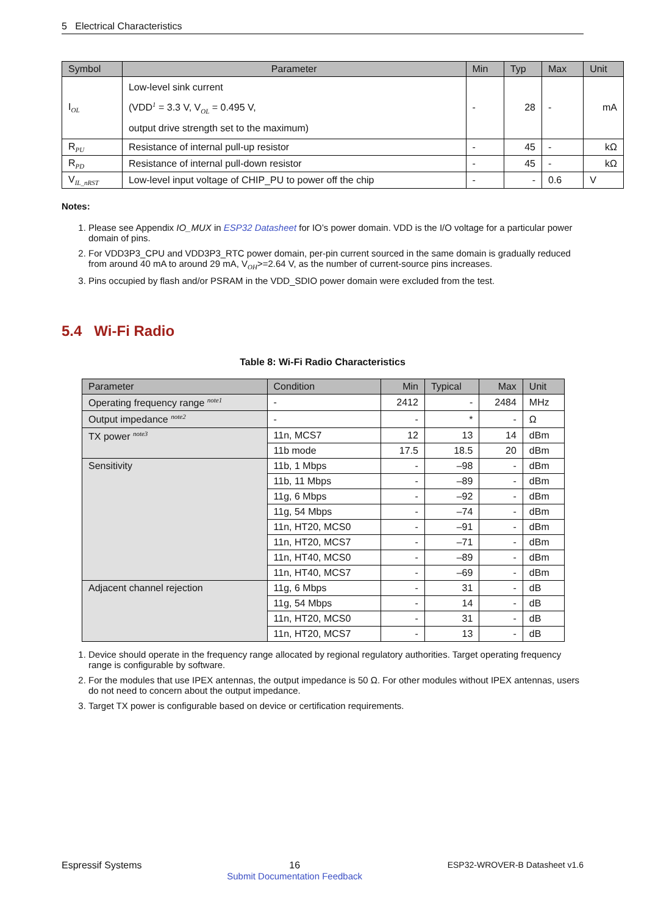5 Electrical Characteristics
| Symbol | Parameter | Min | Typ | Max | Unit |
| --- | --- | --- | --- | --- | --- |
| I<sub>OL</sub> | Low-level sink current (VDD<sup>1</sup> = 3.3 V, V<sub>OL</sub> = 0.495 V, output drive strength set to the maximum) | - | 28 | - | mA |
| R<sub>PU</sub> | Resistance of internal pull-up resistor | - | 45 | - | kΩ |
| R<sub>PD</sub> | Resistance of internal pull-down resistor | - | 45 | - | kΩ |
| V<sub>IL_nRST</sub> | Low-level input voltage of CHIP_PU to power off the chip | - | - | 0.6 | V |
Notes:
1. Please see Appendix IO_MUX in ESP32 Datasheet for IO’s power domain. VDD is the I/O voltage for a particular power domain of pins.
2. For VDD3P3_CPU and VDD3P3_RTC power domain, per-pin current sourced in the same domain is gradually reduced from around 40 mA to around 29 mA, V<sub>OH</sub>>=2.64 V, as the number of current-source pins increases.
3. Pins occupied by flash and/or PSRAM in the VDD_SDIO power domain were excluded from the test.
5.4 Wi-Fi Radio
Table 8: Wi-Fi Radio Characteristics
| Parameter | Condition | Min | Typical | Max | Unit |
| --- | --- | --- | --- | --- | --- |
| Operating frequency range <sup>note1</sup> | - | 2412 | - | 2484 | MHz |
| Output impedance <sup>note2</sup> | - | - | * | - | Ω |
| TX power <sup>note3</sup> | 11n, MCS7 | 12 | 13 | 14 | dBm |
| | 11b mode | 17.5 | 18.5 | 20 | dBm |
| Sensitivity | 11b, 1 Mbps | - | –98 | - | dBm |
| | 11b, 11 Mbps | - | –89 | - | dBm |
| | 11g, 6 Mbps | - | –92 | - | dBm |
| | 11g, 54 Mbps | - | –74 | - | dBm |
| | 11n, HT20, MCS0 | - | –91 | - | dBm |
| | 11n, HT20, MCS7 | - | –71 | - | dBm |
| | 11n, HT40, MCS0 | - | –89 | - | dBm |
| | 11n, HT40, MCS7 | - | –69 | - | dBm |
| Adjacent channel rejection | 11g, 6 Mbps | - | 31 | - | dB |
| | 11g, 54 Mbps | - | 14 | - | dB |
| | 11n, HT20, MCS0 | - | 31 | - | dB |
| | 11n, HT20, MCS7 | - | 13 | - | dB |
1. Device should operate in the frequency range allocated by regional regulatory authorities. Target operating frequency range is configurable by software.
2. For the modules that use IPEX antennas, the output impedance is 50 Ω. For other modules without IPEX antennas, users do not need to concern about the output impedance.
3. Target TX power is configurable based on device or certification requirements.
Espressif Systems 16
Submit Documentation Feedback ESP32-WROVER-B Datasheet v1.6